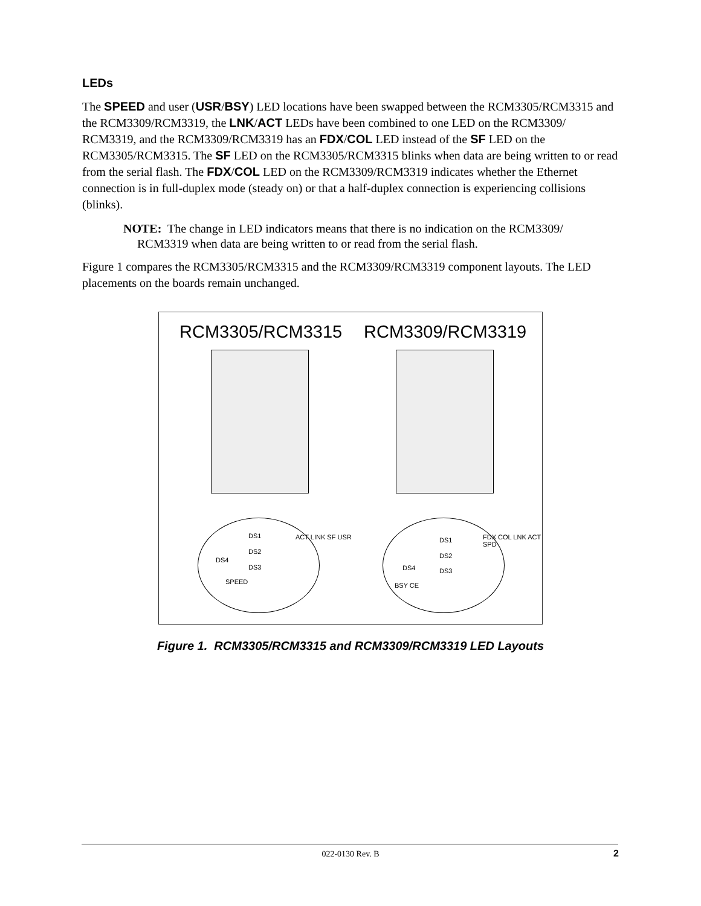LEDs
The SPEED and user (USR/BSY) LED locations have been swapped between the RCM3305/RCM3315 and the RCM3309/RCM3319, the LNK/ACT LEDs have been combined to one LED on the RCM3309/ RCM3319, and the RCM3309/RCM3319 has an FDX/COL LED instead of the SF LED on the RCM3305/RCM3315. The SF LED on the RCM3305/RCM3315 blinks when data are being written to or read from the serial flash. The FDX/COL LED on the RCM3309/RCM3319 indicates whether the Ethernet connection is in full-duplex mode (steady on) or that a half-duplex connection is experiencing collisions (blinks).
NOTE: The change in LED indicators means that there is no indication on the RCM3309/ RCM3319 when data are being written to or read from the serial flash.
Figure 1 compares the RCM3305/RCM3315 and the RCM3309/RCM3319 component layouts. The LED placements on the boards remain unchanged.
RCM3305/RCM3315 RCM3309/RCM3319
DS1
DS2
DS3
DS4
SPEED
ACT LINK SF USR DS1
DS2
DS3 DS4
BSY CE
FDX COL LNK ACT SPD
Figure 1. RCM3305/RCM3315 and RCM3309/RCM3319 LED Layouts
022-0130 Rev. B 2